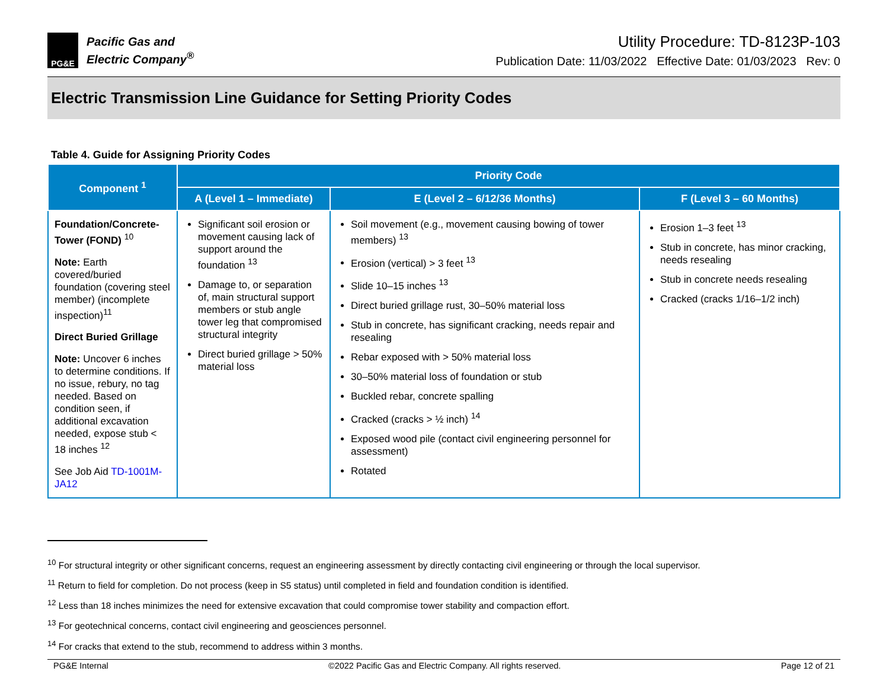PG&E
Pacific Gas and
Electric Company<sup>®</sup>
Utility Procedure: TD-8123P-103
Publication Date: 11/03/2022 Effective Date: 01/03/2023 Rev: 0
Electric Transmission Line Guidance for Setting Priority Codes
Table 4. Guide for Assigning Priority Codes
| Component <sup>1</sup> | Priority Code | | |
| --- | --- | --- | --- |
| | A (Level 1 – Immediate) | E (Level 2 – 6/12/36 Months) | F (Level 3 – 60 Months) |
| Foundation/Concrete-Tower (FOND) <sup>10</sup> Note: Earth covered/buried foundation (covering steel member) (incomplete inspection)<sup>11</sup> Direct Buried Grillage Note: Uncover 6 inches to determine conditions. If no issue, rebury, no tag needed. Based on condition seen, if additional excavation needed, expose stub < 18 inches <sup>12</sup> See Job Aid TD-1001M-JA12 | Significant soil erosion or movement causing lack of support around the foundation <sup>13</sup> Damage to, or separation of, main structural support members or stub angle tower leg that compromised structural integrity Direct buried grillage > 50% material loss | Soil movement (e.g., movement causing bowing of tower members) <sup>13</sup> Erosion (vertical) > 3 feet <sup>13</sup> Slide 10–15 inches <sup>13</sup> Direct buried grillage rust, 30–50% material loss Stub in concrete, has significant cracking, needs repair and resealing Rebar exposed with > 50% material loss 30–50% material loss of foundation or stub Buckled rebar, concrete spalling Cracked (cracks > ½ inch) <sup>14</sup> Exposed wood pile (contact civil engineering personnel for assessment) Rotated | Erosion 1–3 feet <sup>13</sup> Stub in concrete, has minor cracking, needs resealing Stub in concrete needs resealing Cracked (cracks 1/16–1/2 inch) |
<sup>10</sup> For structural integrity or other significant concerns, request an engineering assessment by directly contacting civil engineering or through the local supervisor.
<sup>11</sup> Return to field for completion. Do not process (keep in S5 status) until completed in field and foundation condition is identified.
<sup>12</sup> Less than 18 inches minimizes the need for extensive excavation that could compromise tower stability and compaction effort.
<sup>13</sup> For geotechnical concerns, contact civil engineering and geosciences personnel.
<sup>14</sup> For cracks that extend to the stub, recommend to address within 3 months.
PG&E Internal ©2022 Pacific Gas and Electric Company. All rights reserved. Page 12 of 21